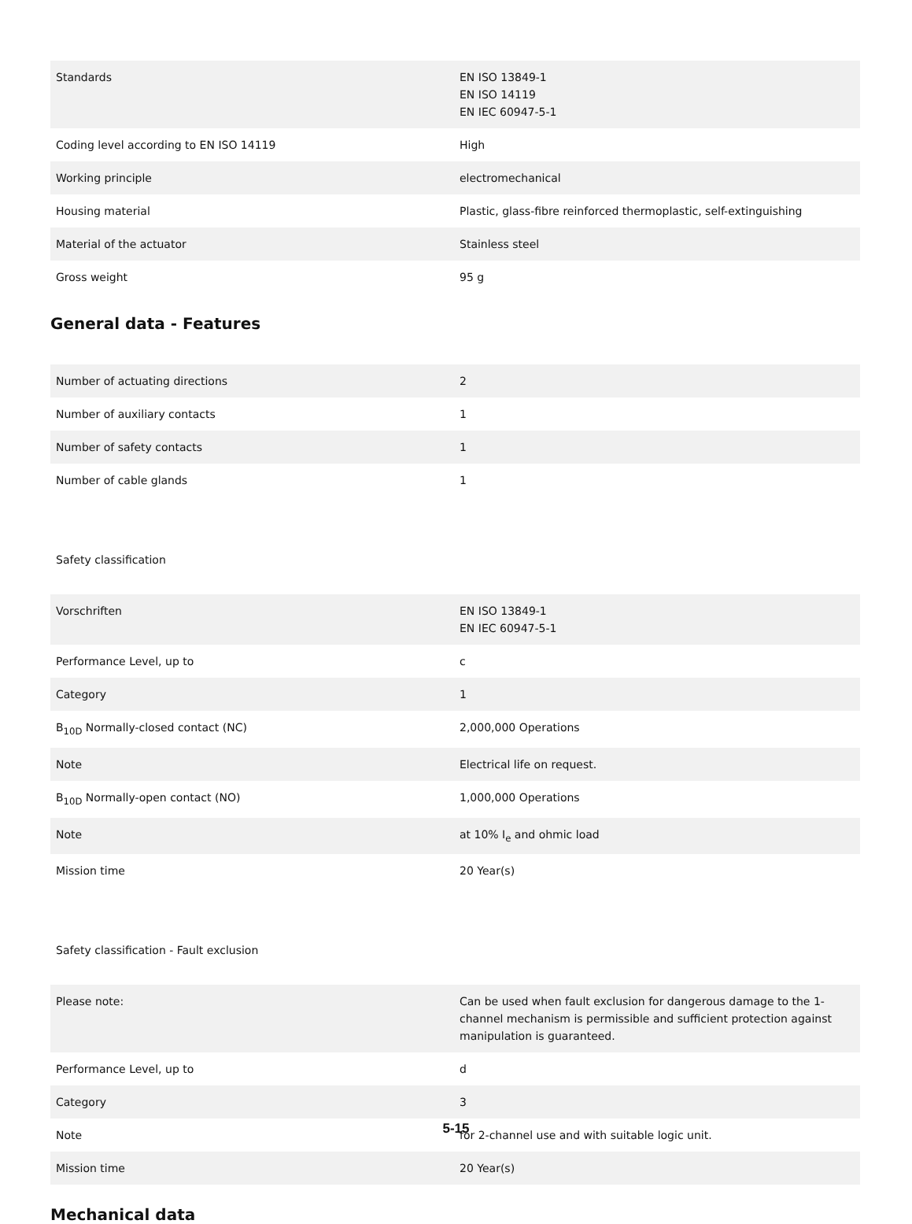| Standards | EN ISO 13849-1 EN ISO 14119 EN IEC 60947-5-1 |
| Coding level according to EN ISO 14119 | High |
| Working principle | electromechanical |
| Housing material | Plastic, glass-fibre reinforced thermoplastic, self-extinguishing |
| Material of the actuator | Stainless steel |
| Gross weight | 95 g |
General data - Features
| Number of actuating directions | 2 |
| Number of auxiliary contacts | 1 |
| Number of safety contacts | 1 |
| Number of cable glands | 1 |
Safety classification
| Vorschriften | EN ISO 13849-1 EN IEC 60947-5-1 |
| Performance Level, up to | c |
| Category | 1 |
| B<sub>10D</sub> Normally-closed contact (NC) | 2,000,000 Operations |
| Note | Electrical life on request. |
| B<sub>10D</sub> Normally-open contact (NO) | 1,000,000 Operations |
| Note | at 10% I<sub>e</sub> and ohmic load |
| Mission time | 20 Year(s) |
Safety classification - Fault exclusion
| Please note: | Can be used when fault exclusion for dangerous damage to the 1-channel mechanism is permissible and sufficient protection against manipulation is guaranteed. |
| Performance Level, up to | d |
| Category | 3 |
| Note | for 2-channel use and with suitable logic unit. |
| Mission time | 20 Year(s) |
Mechanical data
5-15